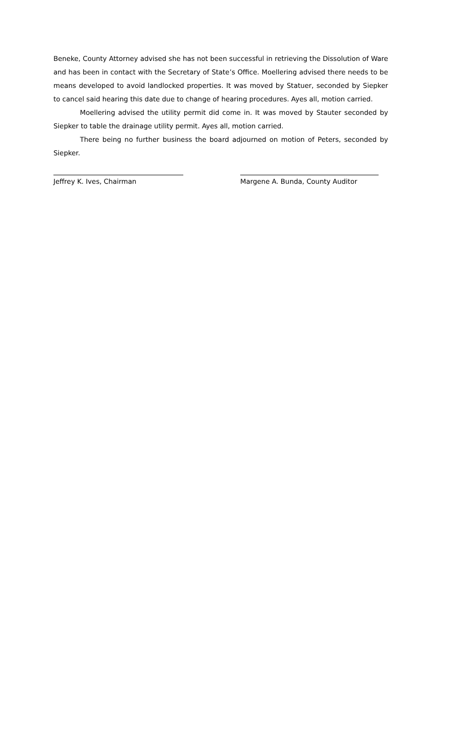Beneke, County Attorney advised she has not been successful in retrieving the Dissolution of Ware and has been in contact with the Secretary of State’s Office. Moellering advised there needs to be means developed to avoid landlocked properties. It was moved by Statuer, seconded by Siepker to cancel said hearing this date due to change of hearing procedures. Ayes all, motion carried.
Moellering advised the utility permit did come in. It was moved by Stauter seconded by Siepker to table the drainage utility permit. Ayes all, motion carried.
There being no further business the board adjourned on motion of Peters, seconded by Siepker.
Jeffrey K. Ives, Chairman Margene A. Bunda, County Auditor